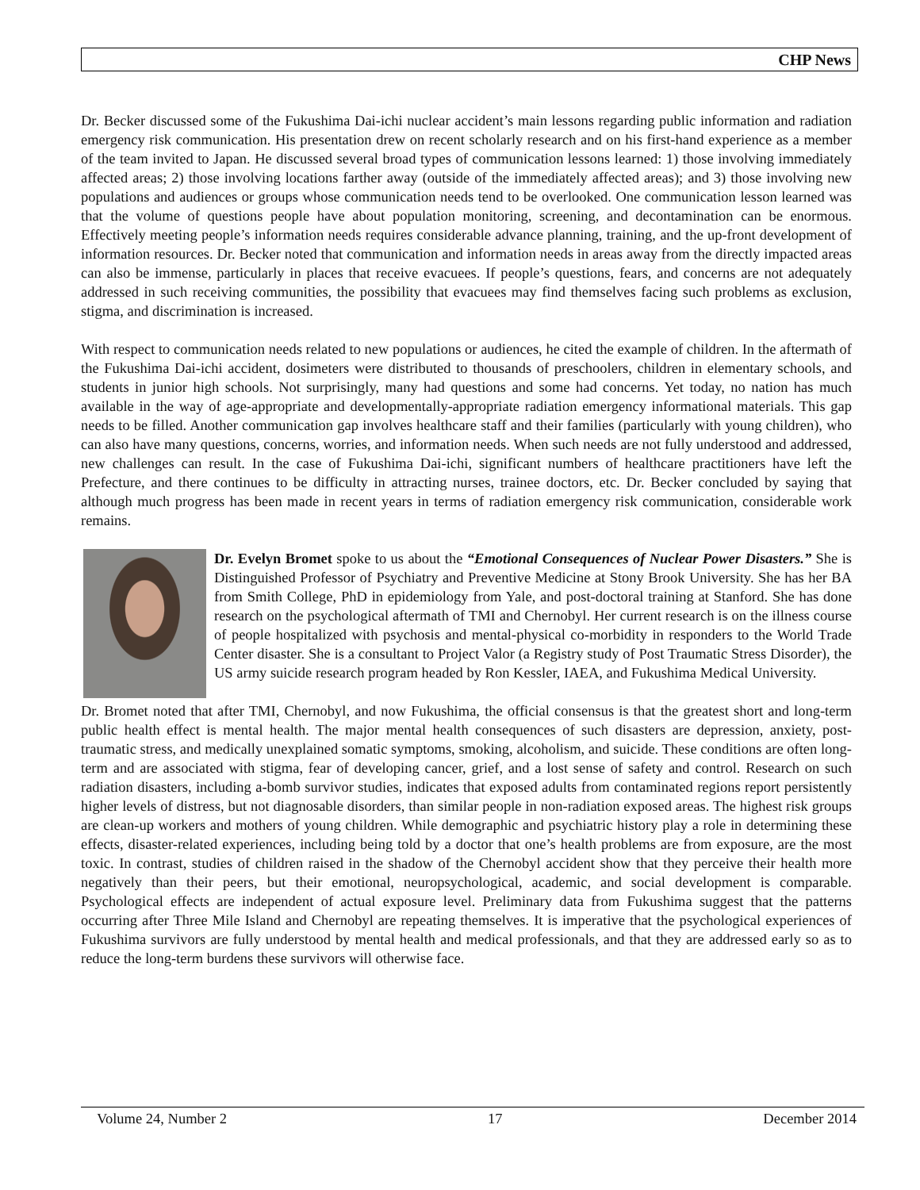CHP News
Dr. Becker discussed some of the Fukushima Dai-ichi nuclear accident’s main lessons regarding public information and radiation emergency risk communication. His presentation drew on recent scholarly research and on his first-hand experience as a member of the team invited to Japan. He discussed several broad types of communication lessons learned: 1) those involving immediately affected areas; 2) those involving locations farther away (outside of the immediately affected areas); and 3) those involving new populations and audiences or groups whose communication needs tend to be overlooked. One communication lesson learned was that the volume of questions people have about population monitoring, screening, and decontamination can be enormous. Effectively meeting people’s information needs requires considerable advance planning, training, and the up-front development of information resources. Dr. Becker noted that communication and information needs in areas away from the directly impacted areas can also be immense, particularly in places that receive evacuees. If people’s questions, fears, and concerns are not adequately addressed in such receiving communities, the possibility that evacuees may find themselves facing such problems as exclusion, stigma, and discrimination is increased.
With respect to communication needs related to new populations or audiences, he cited the example of children. In the aftermath of the Fukushima Dai-ichi accident, dosimeters were distributed to thousands of preschoolers, children in elementary schools, and students in junior high schools. Not surprisingly, many had questions and some had concerns. Yet today, no nation has much available in the way of age-appropriate and developmentally-appropriate radiation emergency informational materials. This gap needs to be filled. Another communication gap involves healthcare staff and their families (particularly with young children), who can also have many questions, concerns, worries, and information needs. When such needs are not fully understood and addressed, new challenges can result. In the case of Fukushima Dai-ichi, significant numbers of healthcare practitioners have left the Prefecture, and there continues to be difficulty in attracting nurses, trainee doctors, etc. Dr. Becker concluded by saying that although much progress has been made in recent years in terms of radiation emergency risk communication, considerable work remains.
Dr. Evelyn Bromet spoke to us about the “Emotional Consequences of Nuclear Power Disasters.” She is Distinguished Professor of Psychiatry and Preventive Medicine at Stony Brook University. She has her BA from Smith College, PhD in epidemiology from Yale, and post-doctoral training at Stanford. She has done research on the psychological aftermath of TMI and Chernobyl. Her current research is on the illness course of people hospitalized with psychosis and mental-physical co-morbidity in responders to the World Trade Center disaster. She is a consultant to Project Valor (a Registry study of Post Traumatic Stress Disorder), the US army suicide research program headed by Ron Kessler, IAEA, and Fukushima Medical University.
Dr. Bromet noted that after TMI, Chernobyl, and now Fukushima, the official consensus is that the greatest short and long-term public health effect is mental health. The major mental health consequences of such disasters are depression, anxiety, post-traumatic stress, and medically unexplained somatic symptoms, smoking, alcoholism, and suicide. These conditions are often long-term and are associated with stigma, fear of developing cancer, grief, and a lost sense of safety and control. Research on such radiation disasters, including a-bomb survivor studies, indicates that exposed adults from contaminated regions report persistently higher levels of distress, but not diagnosable disorders, than similar people in non-radiation exposed areas. The highest risk groups are clean-up workers and mothers of young children. While demographic and psychiatric history play a role in determining these effects, disaster-related experiences, including being told by a doctor that one’s health problems are from exposure, are the most toxic. In contrast, studies of children raised in the shadow of the Chernobyl accident show that they perceive their health more negatively than their peers, but their emotional, neuropsychological, academic, and social development is comparable. Psychological effects are independent of actual exposure level. Preliminary data from Fukushima suggest that the patterns occurring after Three Mile Island and Chernobyl are repeating themselves. It is imperative that the psychological experiences of Fukushima survivors are fully understood by mental health and medical professionals, and that they are addressed early so as to reduce the long-term burdens these survivors will otherwise face.
Volume 24, Number 2 17 December 2014